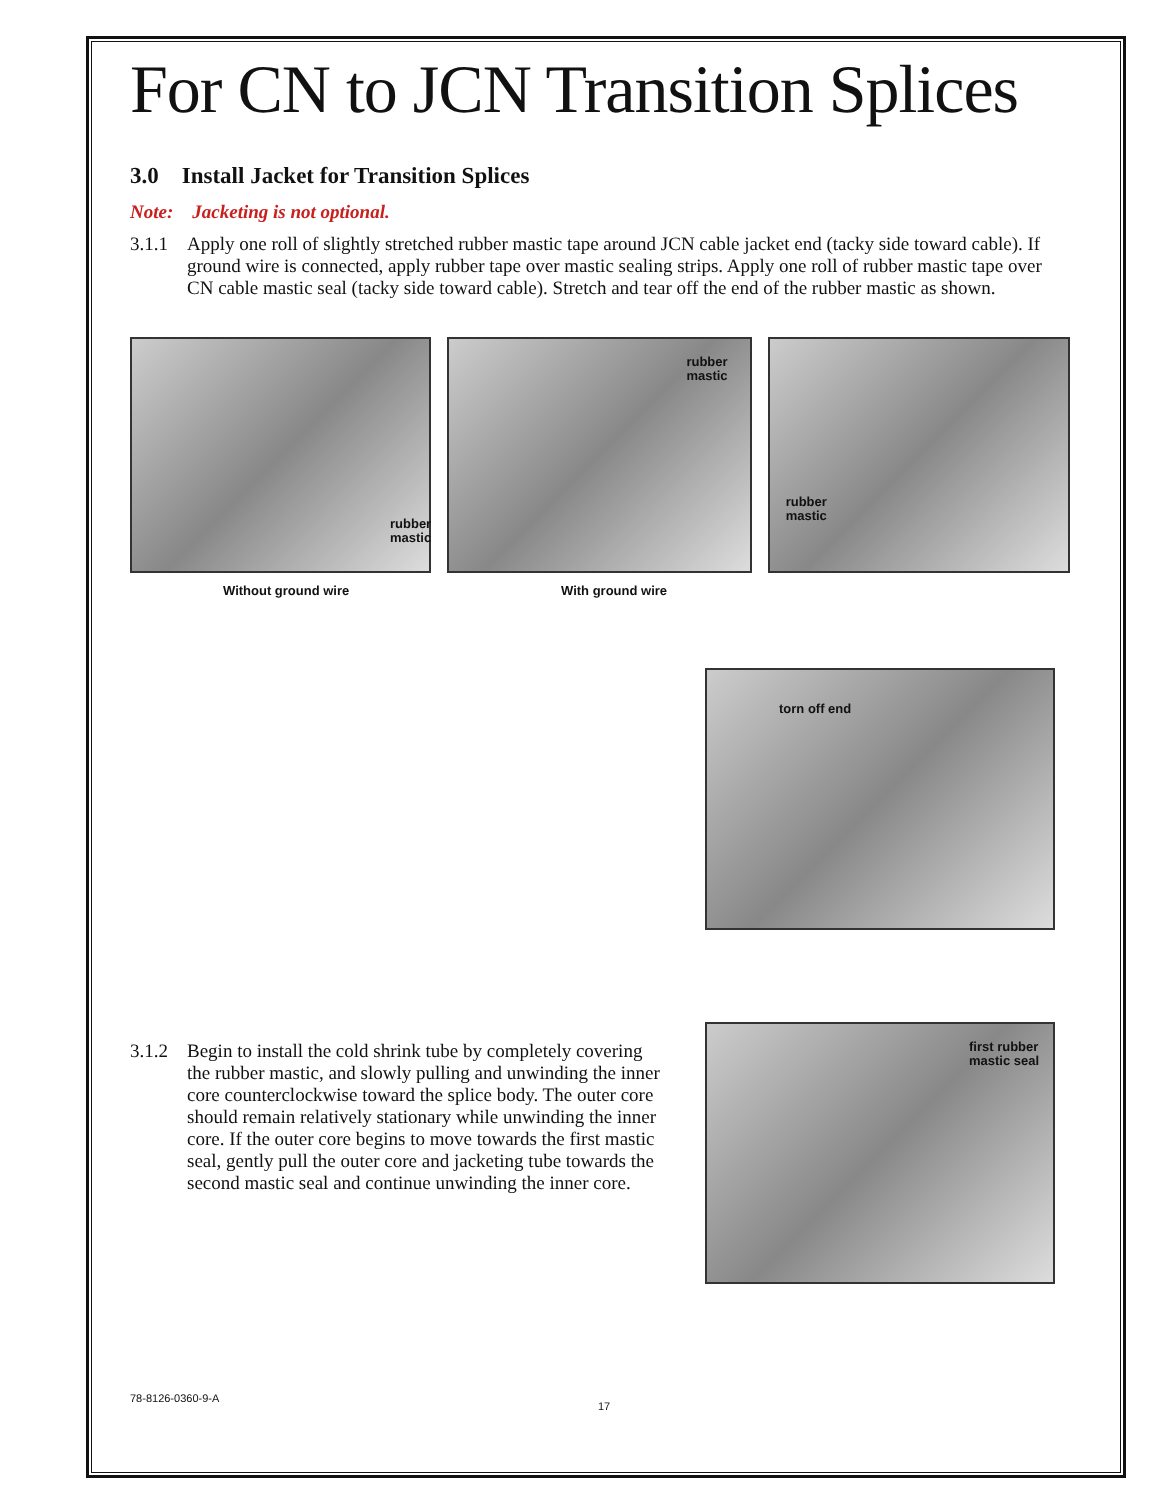For CN to JCN Transition Splices
3.0 Install Jacket for Transition Splices
Note: Jacketing is not optional.
3.1.1 Apply one roll of slightly stretched rubber mastic tape around JCN cable jacket end (tacky side toward cable). If ground wire is connected, apply rubber tape over mastic sealing strips. Apply one roll of rubber mastic tape over CN cable mastic seal (tacky side toward cable). Stretch and tear off the end of the rubber mastic as shown.
rubber
mastic
rubber
mastic
rubber
mastic
Without ground wire With ground wire
torn off end
3.1.2 Begin to install the cold shrink tube by completely covering the rubber mastic, and slowly pulling and unwinding the inner core counterclockwise toward the splice body. The outer core should remain relatively stationary while unwinding the inner core. If the outer core begins to move towards the first mastic seal, gently pull the outer core and jacketing tube towards the second mastic seal and continue unwinding the inner core.
first rubber
mastic seal
78-8126-0360-9-A
17